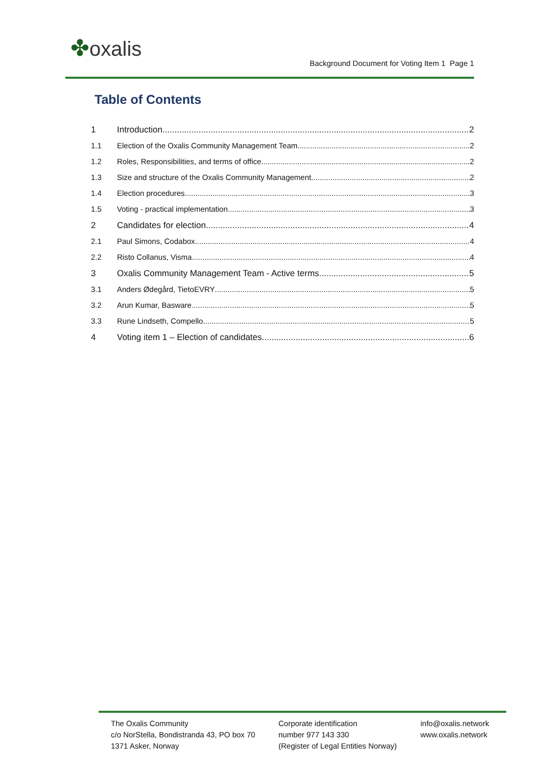✤oxalis
Background Document for Voting Item 1 Page 1
Table of Contents
1 Introduction 2
1.1 Election of the Oxalis Community Management Team 2
1.2 Roles, Responsibilities, and terms of office 2
1.3 Size and structure of the Oxalis Community Management 2
1.4 Election procedures 3
1.5 Voting - practical implementation 3
2 Candidates for election 4
2.1 Paul Simons, Codabox 4
2.2 Risto Collanus, Visma 4
3 Oxalis Community Management Team - Active terms 5
3.1 Anders Ødegård, TietoEVRY 5
3.2 Arun Kumar, Basware 5
3.3 Rune Lindseth, Compello 5
4 Voting item 1 – Election of candidates 6
The Oxalis Community
c/o NorStella, Bondistranda 43, PO box 70
1371 Asker, Norway
Corporate identification
number 977 143 330
(Register of Legal Entities Norway)
info@oxalis.network
www.oxalis.network